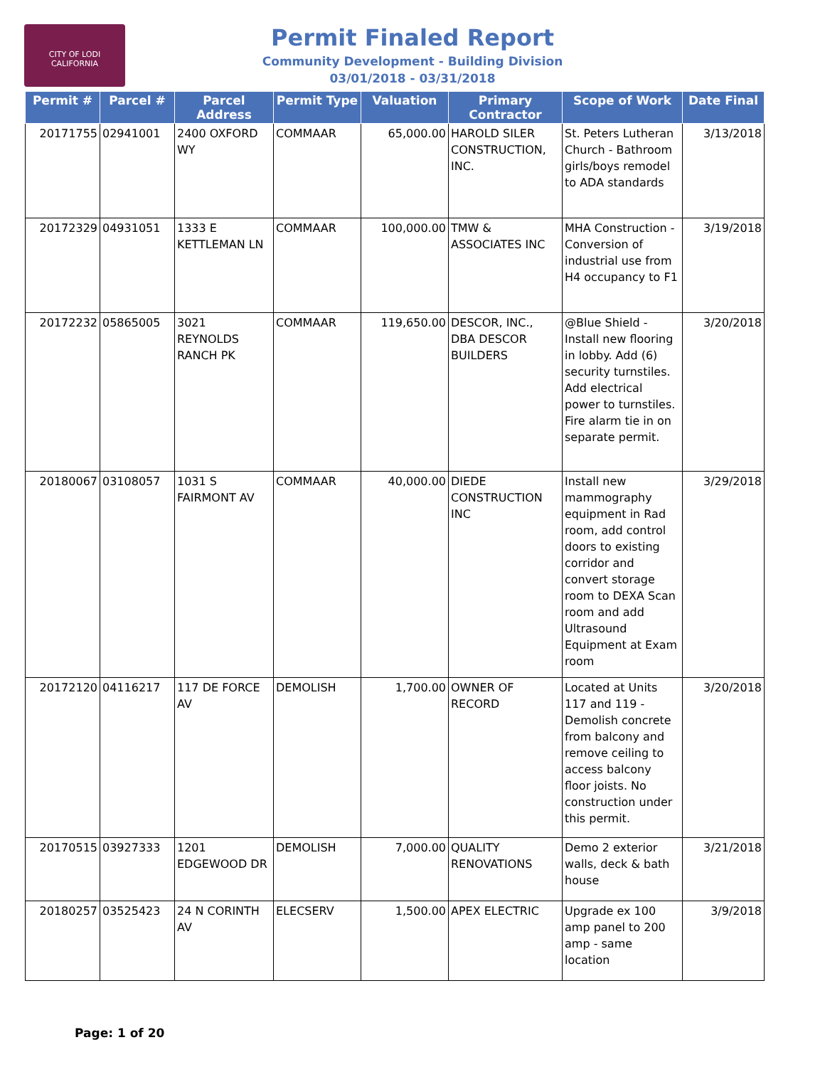CITY OF LODI
CALIFORNIA
Permit Finaled Report
Community Development - Building Division
03/01/2018 - 03/31/2018
| Permit # | Parcel # | Parcel Address | Permit Type | Valuation | Primary Contractor | Scope of Work | Date Final |
| --- | --- | --- | --- | --- | --- | --- | --- |
| 20171755 | 02941001 | 2400 OXFORD WY | COMMAAR | 65,000.00 | HAROLD SILER CONSTRUCTION, INC. | St. Peters Lutheran Church - Bathroom girls/boys remodel to ADA standards | 3/13/2018 |
| 20172329 | 04931051 | 1333 E KETTLEMAN LN | COMMAAR | 100,000.00 | TMW & ASSOCIATES INC | MHA Construction - Conversion of industrial use from H4 occupancy to F1 | 3/19/2018 |
| 20172232 | 05865005 | 3021 REYNOLDS RANCH PK | COMMAAR | 119,650.00 | DESCOR, INC., DBA DESCOR BUILDERS | @Blue Shield - Install new flooring in lobby. Add (6) security turnstiles. Add electrical power to turnstiles. Fire alarm tie in on separate permit. | 3/20/2018 |
| 20180067 | 03108057 | 1031 S FAIRMONT AV | COMMAAR | 40,000.00 | DIEDE CONSTRUCTION INC | Install new mammography equipment in Rad room, add control doors to existing corridor and convert storage room to DEXA Scan room and add Ultrasound Equipment at Exam room | 3/29/2018 |
| 20172120 | 04116217 | 117 DE FORCE AV | DEMOLISH | 1,700.00 | OWNER OF RECORD | Located at Units 117 and 119 - Demolish concrete from balcony and remove ceiling to access balcony floor joists. No construction under this permit. | 3/20/2018 |
| 20170515 | 03927333 | 1201 EDGEWOOD DR | DEMOLISH | 7,000.00 | QUALITY RENOVATIONS | Demo 2 exterior walls, deck & bath house | 3/21/2018 |
| 20180257 | 03525423 | 24 N CORINTH AV | ELECSERV | 1,500.00 | APEX ELECTRIC | Upgrade ex 100 amp panel to 200 amp - same location | 3/9/2018 |
Page: 1 of 20